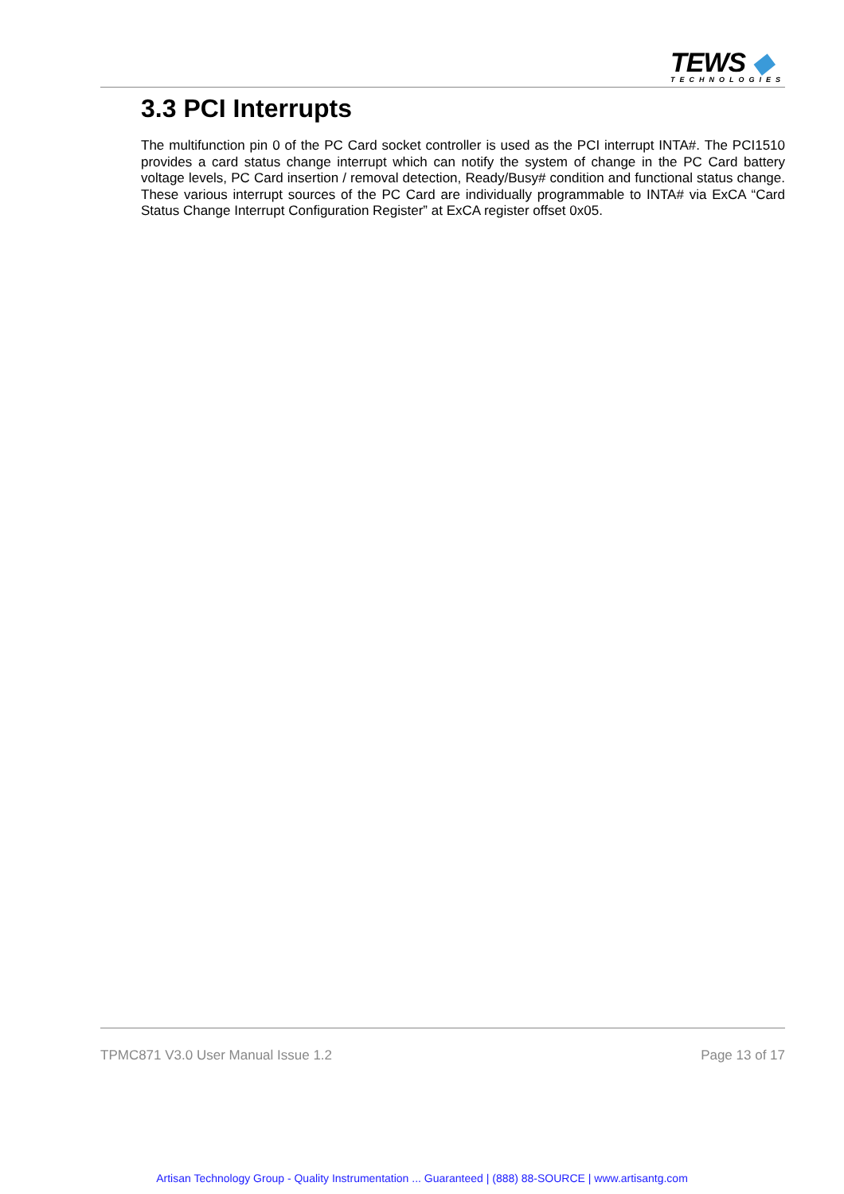TEWS ◆
TECHNOLOGIES
3.3 PCI Interrupts
The multifunction pin 0 of the PC Card socket controller is used as the PCI interrupt INTA#. The PCI1510 provides a card status change interrupt which can notify the system of change in the PC Card battery voltage levels, PC Card insertion / removal detection, Ready/Busy# condition and functional status change. These various interrupt sources of the PC Card are individually programmable to INTA# via ExCA “Card Status Change Interrupt Configuration Register” at ExCA register offset 0x05.
TPMC871 V3.0 User Manual Issue 1.2 Page 13 of 17
Artisan Technology Group - Quality Instrumentation ... Guaranteed | (888) 88-SOURCE | www.artisantg.com